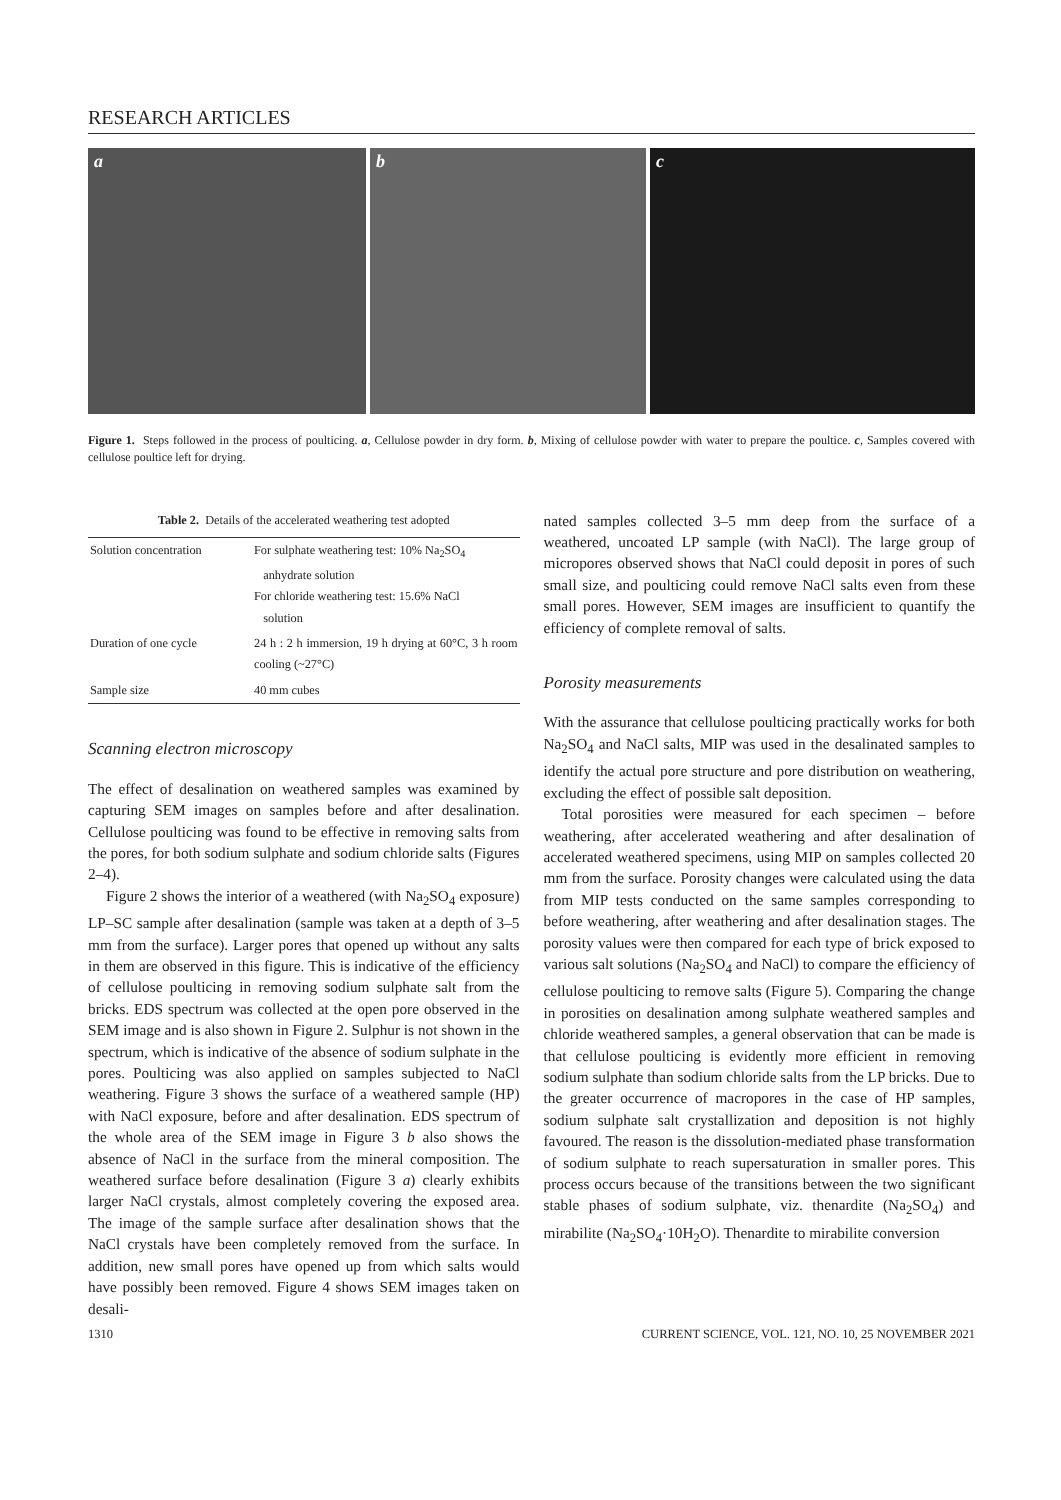RESEARCH ARTICLES
a b c
Figure 1. Steps followed in the process of poulticing. a, Cellulose powder in dry form. b, Mixing of cellulose powder with water to prepare the poultice. c, Samples covered with cellulose poultice left for drying.
Table 2. Details of the accelerated weathering test adopted
| Solution concentration | For sulphate weathering test: 10% Na<sub>2</sub>SO<sub>4</sub> anhydrate solution For chloride weathering test: 15.6% NaCl solution |
| Duration of one cycle | 24 h : 2 h immersion, 19 h drying at 60°C, 3 h room cooling (~27°C) |
| Sample size | 40 mm cubes |
Scanning electron microscopy
The effect of desalination on weathered samples was examined by capturing SEM images on samples before and after desalination. Cellulose poulticing was found to be effective in removing salts from the pores, for both sodium sulphate and sodium chloride salts (Figures 2–4).
Figure 2 shows the interior of a weathered (with Na<sub>2</sub>SO<sub>4</sub> exposure) LP–SC sample after desalination (sample was taken at a depth of 3–5 mm from the surface). Larger pores that opened up without any salts in them are observed in this figure. This is indicative of the efficiency of cellulose poulticing in removing sodium sulphate salt from the bricks. EDS spectrum was collected at the open pore observed in the SEM image and is also shown in Figure 2. Sulphur is not shown in the spectrum, which is indicative of the absence of sodium sulphate in the pores. Poulticing was also applied on samples subjected to NaCl weathering. Figure 3 shows the surface of a weathered sample (HP) with NaCl exposure, before and after desalination. EDS spectrum of the whole area of the SEM image in Figure 3 b also shows the absence of NaCl in the surface from the mineral composition. The weathered surface before desalination (Figure 3 a) clearly exhibits larger NaCl crystals, almost completely covering the exposed area. The image of the sample surface after desalination shows that the NaCl crystals have been completely removed from the surface. In addition, new small pores have opened up from which salts would have possibly been removed. Figure 4 shows SEM images taken on desali-
nated samples collected 3–5 mm deep from the surface of a weathered, uncoated LP sample (with NaCl). The large group of micropores observed shows that NaCl could deposit in pores of such small size, and poulticing could remove NaCl salts even from these small pores. However, SEM images are insufficient to quantify the efficiency of complete removal of salts.
Porosity measurements
With the assurance that cellulose poulticing practically works for both Na<sub>2</sub>SO<sub>4</sub> and NaCl salts, MIP was used in the desalinated samples to identify the actual pore structure and pore distribution on weathering, excluding the effect of possible salt deposition.
Total porosities were measured for each specimen – before weathering, after accelerated weathering and after desalination of accelerated weathered specimens, using MIP on samples collected 20 mm from the surface. Porosity changes were calculated using the data from MIP tests conducted on the same samples corresponding to before weathering, after weathering and after desalination stages. The porosity values were then compared for each type of brick exposed to various salt solutions (Na<sub>2</sub>SO<sub>4</sub> and NaCl) to compare the efficiency of cellulose poulticing to remove salts (Figure 5). Comparing the change in porosities on desalination among sulphate weathered samples and chloride weathered samples, a general observation that can be made is that cellulose poulticing is evidently more efficient in removing sodium sulphate than sodium chloride salts from the LP bricks. Due to the greater occurrence of macropores in the case of HP samples, sodium sulphate salt crystallization and deposition is not highly favoured. The reason is the dissolution-mediated phase transformation of sodium sulphate to reach supersaturation in smaller pores. This process occurs because of the transitions between the two significant stable phases of sodium sulphate, viz. thenardite (Na<sub>2</sub>SO<sub>4</sub>) and mirabilite (Na<sub>2</sub>SO<sub>4</sub>·10H<sub>2</sub>O). Thenardite to mirabilite conversion
1310 CURRENT SCIENCE, VOL. 121, NO. 10, 25 NOVEMBER 2021